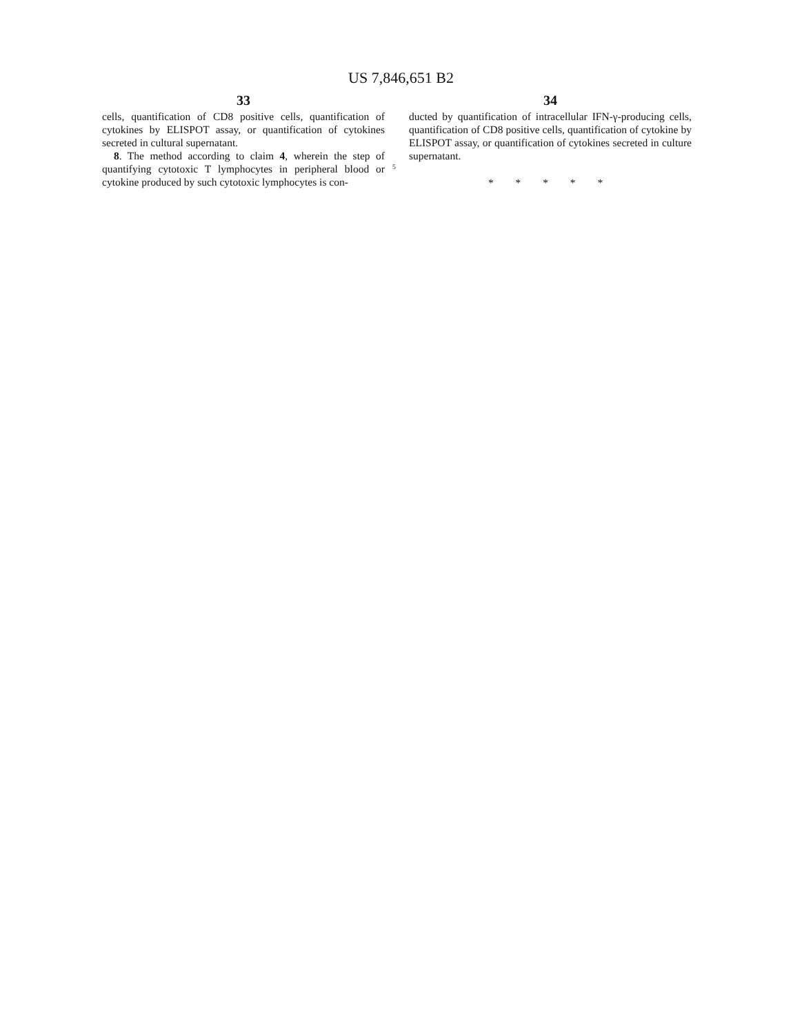US 7,846,651 B2
33
cells, quantification of CD8 positive cells, quantification of cytokines by ELISPOT assay, or quantification of cytokines secreted in cultural supernatant.
8. The method according to claim 4, wherein the step of quantifying cytotoxic T lymphocytes in peripheral blood or cytokine produced by such cytotoxic lymphocytes is con-
5
34
ducted by quantification of intracellular IFN-γ-producing cells, quantification of CD8 positive cells, quantification of cytokine by ELISPOT assay, or quantification of cytokines secreted in culture supernatant.
* * * * *